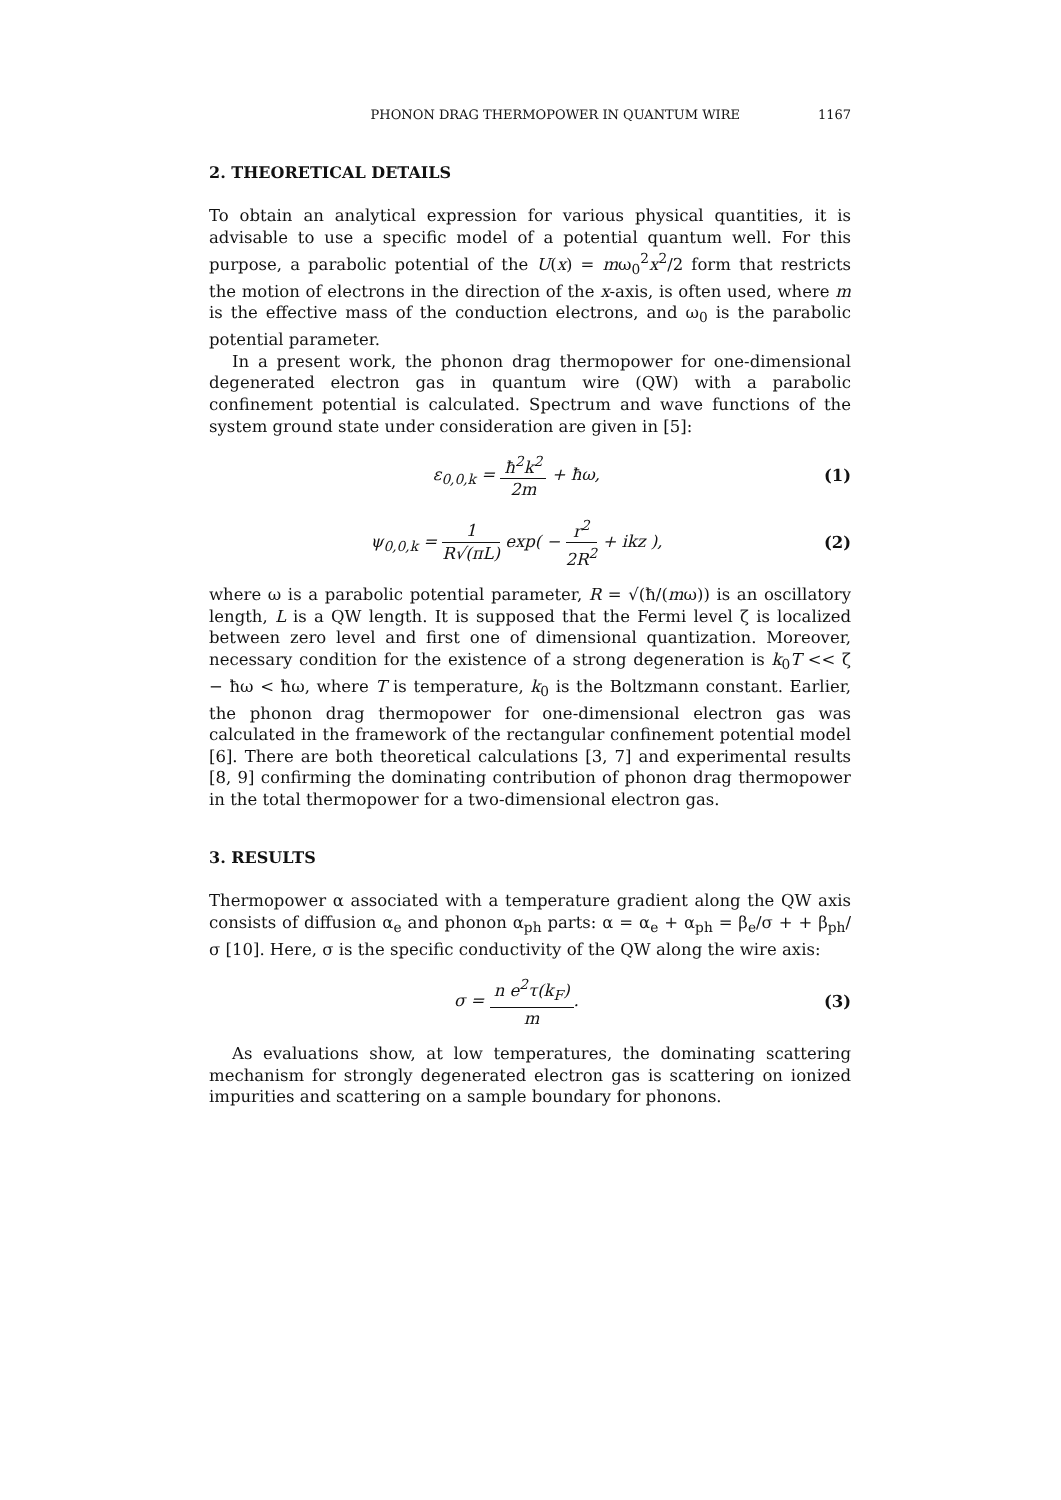PHONON DRAG THERMOPOWER IN QUANTUM WIRE 1167
2. THEORETICAL DETAILS
To obtain an analytical expression for various physical quantities, it is advisable to use a specific model of a potential quantum well. For this purpose, a parabolic potential of the U(x) = mω<sub>0</sub><sup>2</sup>x<sup>2</sup>/2 form that restricts the motion of electrons in the direction of the x-axis, is often used, where m is the effective mass of the conduction electrons, and ω<sub>0</sub> is the parabolic potential parameter.
In a present work, the phonon drag thermopower for one-dimensional degenerated electron gas in quantum wire (QW) with a parabolic confinement potential is calculated. Spectrum and wave functions of the system ground state under consideration are given in [5]:
ε<sub>0,0,k</sub> = ħ<sup>2</sup>k<sup>2</sup> 2m + ħω, (1)
ψ<sub>0,0,k</sub> = 1 R√(πL) exp( − r<sup>2</sup> 2R<sup>2</sup> + ikz ), (2)
where ω is a parabolic potential parameter, R = √(ħ/(mω)) is an oscillatory length, L is a QW length. It is supposed that the Fermi level ζ is localized between zero level and first one of dimensional quantization. Moreover, necessary condition for the existence of a strong degeneration is k<sub>0</sub>T << ζ − ħω < ħω, where T is temperature, k<sub>0</sub> is the Boltzmann constant. Earlier, the phonon drag thermopower for one-dimensional electron gas was calculated in the framework of the rectangular confinement potential model [6]. There are both theoretical calculations [3, 7] and experimental results [8, 9] confirming the dominating contribution of phonon drag thermopower in the total thermopower for a two-dimensional electron gas.
3. RESULTS
Thermopower α associated with a temperature gradient along the QW axis consists of diffusion α<sub>e</sub> and phonon α<sub>ph</sub> parts: α = α<sub>e</sub> + α<sub>ph</sub> = β<sub>e</sub>/σ + + β<sub>ph</sub>/σ [10]. Here, σ is the specific conductivity of the QW along the wire axis:
σ = n e<sup>2</sup>τ(k<sub>F</sub>) m. (3)
As evaluations show, at low temperatures, the dominating scattering mechanism for strongly degenerated electron gas is scattering on ionized impurities and scattering on a sample boundary for phonons.